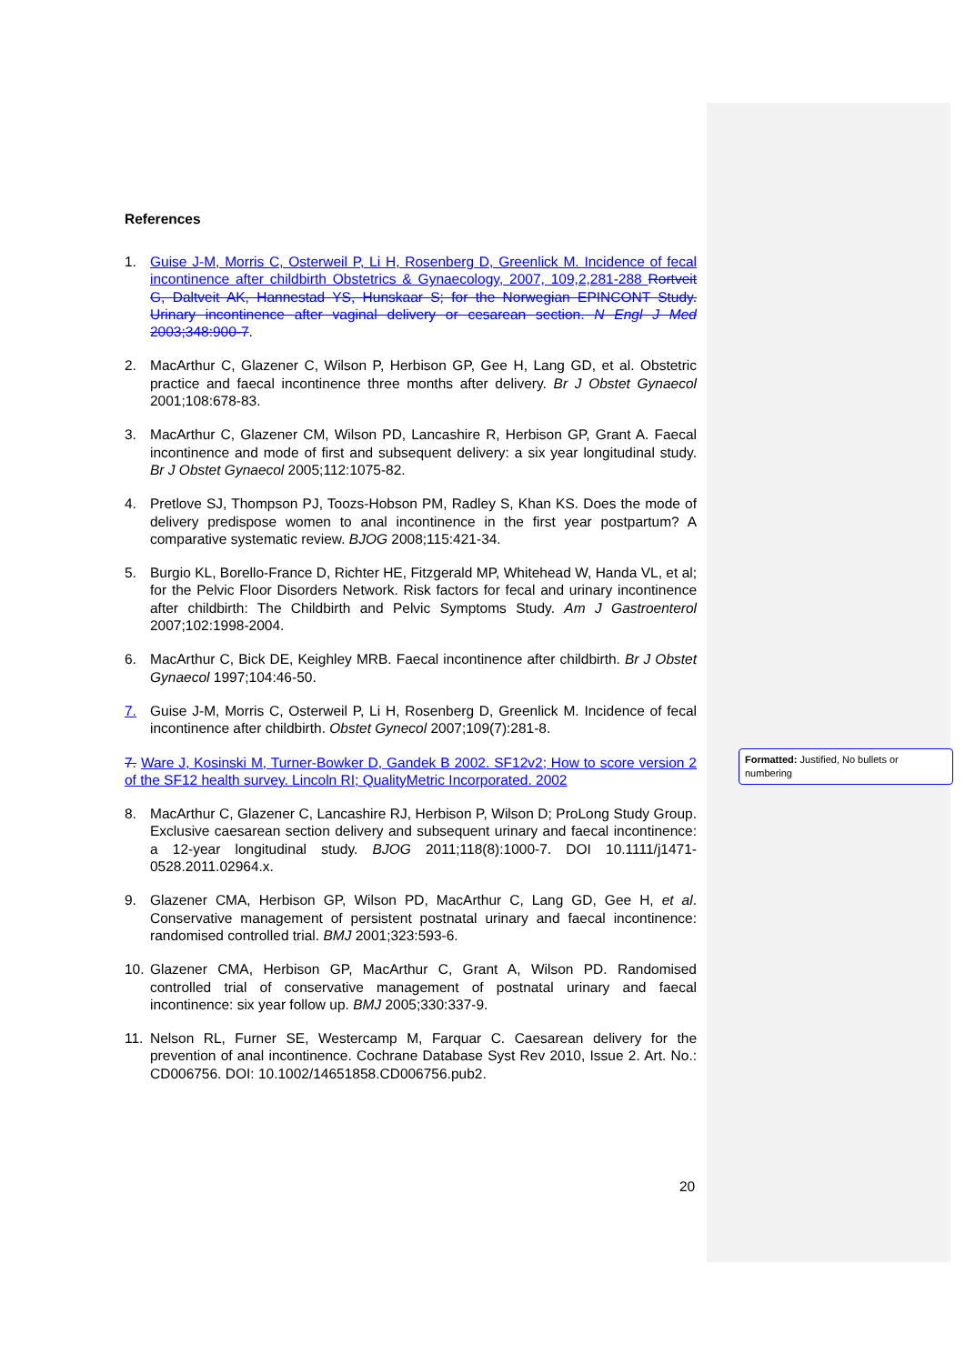References
1. Guise J-M, Morris C, Osterweil P, Li H, Rosenberg D, Greenlick M. Incidence of fecal incontinence after childbirth Obstetrics & Gynaecology, 2007, 109,2,281-288 Rortveit G, Daltveit AK, Hannestad YS, Hunskaar S; for the Norwegian EPINCONT Study. Urinary incontinence after vaginal delivery or cesarean section. N Engl J Med 2003;348:900-7.
2. MacArthur C, Glazener C, Wilson P, Herbison GP, Gee H, Lang GD, et al. Obstetric practice and faecal incontinence three months after delivery. Br J Obstet Gynaecol 2001;108:678-83.
3. MacArthur C, Glazener CM, Wilson PD, Lancashire R, Herbison GP, Grant A. Faecal incontinence and mode of first and subsequent delivery: a six year longitudinal study. Br J Obstet Gynaecol 2005;112:1075-82.
4. Pretlove SJ, Thompson PJ, Toozs-Hobson PM, Radley S, Khan KS. Does the mode of delivery predispose women to anal incontinence in the first year postpartum? A comparative systematic review. BJOG 2008;115:421-34.
5. Burgio KL, Borello-France D, Richter HE, Fitzgerald MP, Whitehead W, Handa VL, et al; for the Pelvic Floor Disorders Network. Risk factors for fecal and urinary incontinence after childbirth: The Childbirth and Pelvic Symptoms Study. Am J Gastroenterol 2007;102:1998-2004.
6. MacArthur C, Bick DE, Keighley MRB. Faecal incontinence after childbirth. Br J Obstet Gynaecol 1997;104:46-50.
7. Guise J-M, Morris C, Osterweil P, Li H, Rosenberg D, Greenlick M. Incidence of fecal incontinence after childbirth. Obstet Gynecol 2007;109(7):281-8.
7. Ware J, Kosinski M, Turner-Bowker D, Gandek B 2002. SF12v2; How to score version 2 of the SF12 health survey. Lincoln RI; QualityMetric Incorporated. 2002
8. MacArthur C, Glazener C, Lancashire RJ, Herbison P, Wilson D; ProLong Study Group. Exclusive caesarean section delivery and subsequent urinary and faecal incontinence: a 12-year longitudinal study. BJOG 2011;118(8):1000-7. DOI 10.1111/j1471-0528.2011.02964.x.
9. Glazener CMA, Herbison GP, Wilson PD, MacArthur C, Lang GD, Gee H, et al. Conservative management of persistent postnatal urinary and faecal incontinence: randomised controlled trial. BMJ 2001;323:593-6.
10. Glazener CMA, Herbison GP, MacArthur C, Grant A, Wilson PD. Randomised controlled trial of conservative management of postnatal urinary and faecal incontinence: six year follow up. BMJ 2005;330:337-9.
11. Nelson RL, Furner SE, Westercamp M, Farquar C. Caesarean delivery for the prevention of anal incontinence. Cochrane Database Syst Rev 2010, Issue 2. Art. No.: CD006756. DOI: 10.1002/14651858.CD006756.pub2.
Formatted: Justified, No bullets or numbering
20